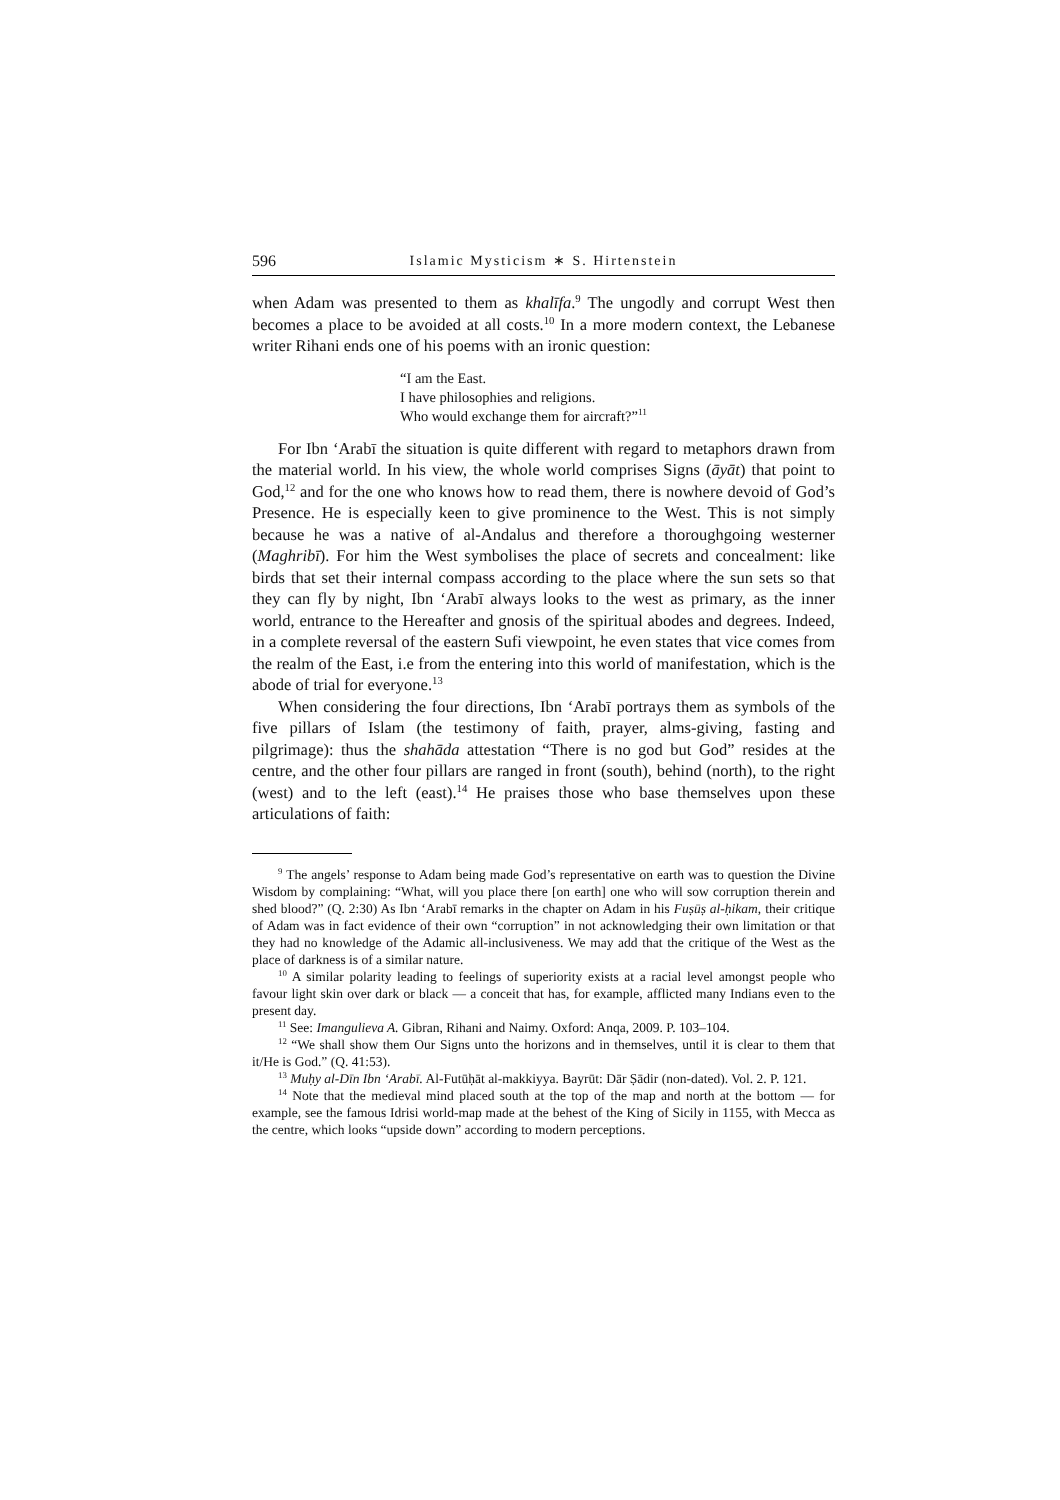596 Islamic Mysticism ∗ S. Hirtenstein
when Adam was presented to them as khalīfa.<sup>9</sup> The ungodly and corrupt West then becomes a place to be avoided at all costs.<sup>10</sup> In a more modern context, the Lebanese writer Rihani ends one of his poems with an ironic question:
“I am the East.
I have philosophies and religions.
Who would exchange them for aircraft?”<sup>11</sup>
For Ibn ‘Arabī the situation is quite different with regard to metaphors drawn from the material world. In his view, the whole world comprises Signs (āyāt) that point to God,<sup>12</sup> and for the one who knows how to read them, there is nowhere devoid of God’s Presence. He is especially keen to give prominence to the West. This is not simply because he was a native of al-Andalus and therefore a thoroughgoing westerner (Maghribī). For him the West symbolises the place of secrets and concealment: like birds that set their internal compass according to the place where the sun sets so that they can fly by night, Ibn ‘Arabī always looks to the west as primary, as the inner world, entrance to the Hereafter and gnosis of the spiritual abodes and degrees. Indeed, in a complete reversal of the eastern Sufi viewpoint, he even states that vice comes from the realm of the East, i.e from the entering into this world of manifestation, which is the abode of trial for everyone.<sup>13</sup>
When considering the four directions, Ibn ‘Arabī portrays them as symbols of the five pillars of Islam (the testimony of faith, prayer, alms-giving, fasting and pilgrimage): thus the shahāda attestation “There is no god but God” resides at the centre, and the other four pillars are ranged in front (south), behind (north), to the right (west) and to the left (east).<sup>14</sup> He praises those who base themselves upon these articulations of faith:
<sup>9</sup> The angels’ response to Adam being made God’s representative on earth was to question the Divine Wisdom by complaining: “What, will you place there [on earth] one who will sow corruption therein and shed blood?” (Q. 2:30) As Ibn ‘Arabī remarks in the chapter on Adam in his Fuṣūṣ al-ḥikam, their critique of Adam was in fact evidence of their own “corruption” in not acknowledging their own limitation or that they had no knowledge of the Adamic all-inclusiveness. We may add that the critique of the West as the place of darkness is of a similar nature.
<sup>10</sup> A similar polarity leading to feelings of superiority exists at a racial level amongst people who favour light skin over dark or black — a conceit that has, for example, afflicted many Indians even to the present day.
<sup>11</sup> See: Imangulieva A. Gibran, Rihani and Naimy. Oxford: Anqa, 2009. P. 103–104.
<sup>12</sup> “We shall show them Our Signs unto the horizons and in themselves, until it is clear to them that it/He is God.” (Q. 41:53).
<sup>13</sup> Muḥy al-Dīn Ibn ‘Arabī. Al-Futūḥāt al-makkiyya. Bayrūt: Dār Ṣādir (non-dated). Vol. 2. P. 121.
<sup>14</sup> Note that the medieval mind placed south at the top of the map and north at the bottom — for example, see the famous Idrisi world-map made at the behest of the King of Sicily in 1155, with Mecca as the centre, which looks “upside down” according to modern perceptions.